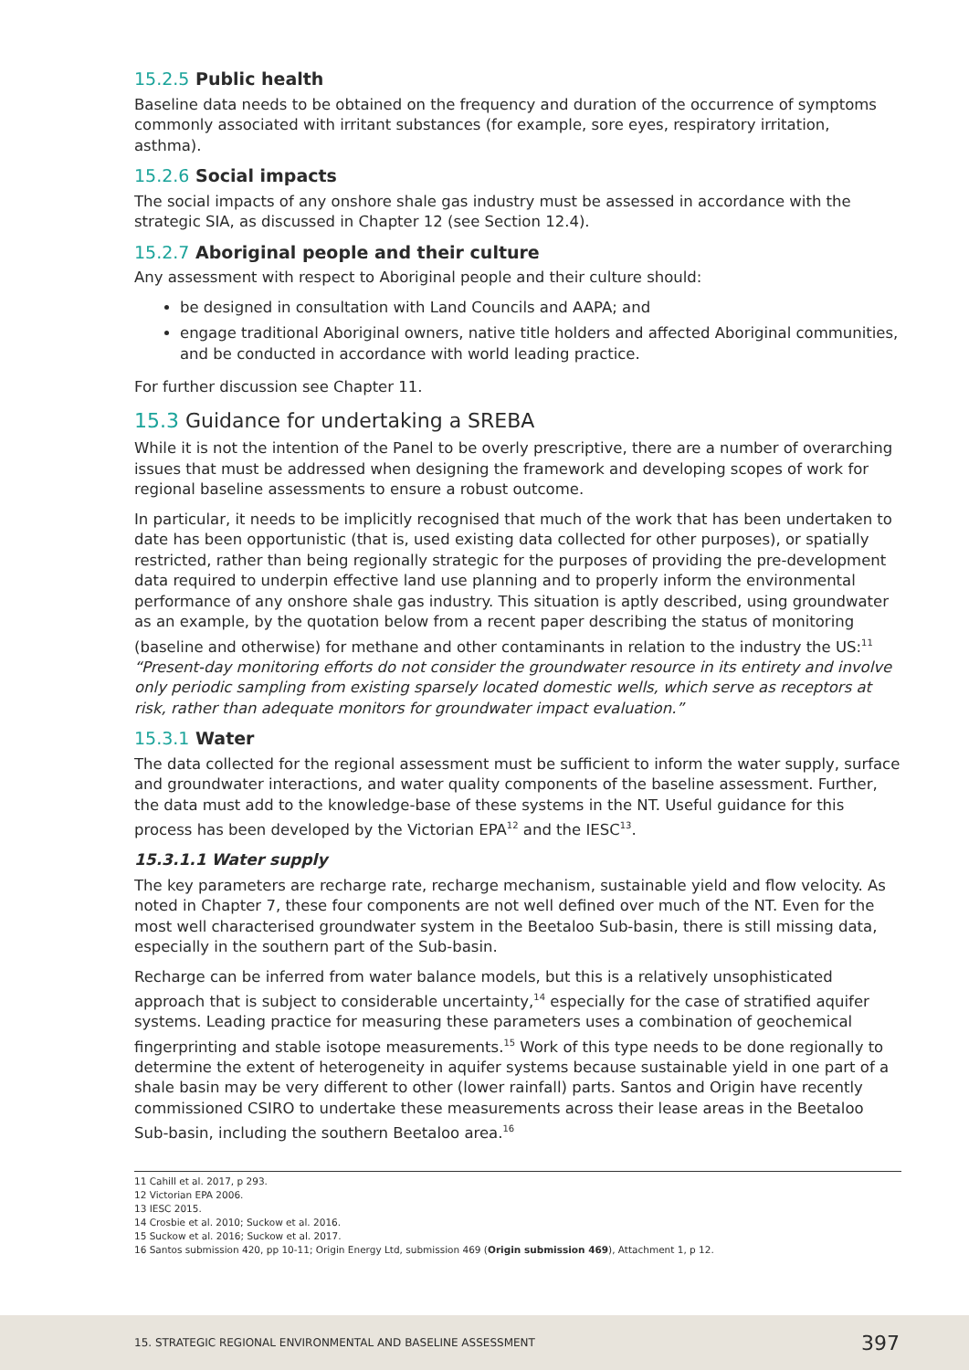15.2.5 Public health
Baseline data needs to be obtained on the frequency and duration of the occurrence of symptoms commonly associated with irritant substances (for example, sore eyes, respiratory irritation, asthma).
15.2.6 Social impacts
The social impacts of any onshore shale gas industry must be assessed in accordance with the strategic SIA, as discussed in Chapter 12 (see Section 12.4).
15.2.7 Aboriginal people and their culture
Any assessment with respect to Aboriginal people and their culture should:
be designed in consultation with Land Councils and AAPA; and
engage traditional Aboriginal owners, native title holders and affected Aboriginal communities, and be conducted in accordance with world leading practice.
For further discussion see Chapter 11.
15.3 Guidance for undertaking a SREBA
While it is not the intention of the Panel to be overly prescriptive, there are a number of overarching issues that must be addressed when designing the framework and developing scopes of work for regional baseline assessments to ensure a robust outcome.
In particular, it needs to be implicitly recognised that much of the work that has been undertaken to date has been opportunistic (that is, used existing data collected for other purposes), or spatially restricted, rather than being regionally strategic for the purposes of providing the pre-development data required to underpin effective land use planning and to properly inform the environmental performance of any onshore shale gas industry. This situation is aptly described, using groundwater as an example, by the quotation below from a recent paper describing the status of monitoring (baseline and otherwise) for methane and other contaminants in relation to the industry the US:<sup>11</sup> “Present-day monitoring efforts do not consider the groundwater resource in its entirety and involve only periodic sampling from existing sparsely located domestic wells, which serve as receptors at risk, rather than adequate monitors for groundwater impact evaluation.”
15.3.1 Water
The data collected for the regional assessment must be sufficient to inform the water supply, surface and groundwater interactions, and water quality components of the baseline assessment. Further, the data must add to the knowledge-base of these systems in the NT. Useful guidance for this process has been developed by the Victorian EPA<sup>12</sup> and the IESC<sup>13</sup>.
15.3.1.1 Water supply
The key parameters are recharge rate, recharge mechanism, sustainable yield and flow velocity. As noted in Chapter 7, these four components are not well defined over much of the NT. Even for the most well characterised groundwater system in the Beetaloo Sub-basin, there is still missing data, especially in the southern part of the Sub-basin.
Recharge can be inferred from water balance models, but this is a relatively unsophisticated approach that is subject to considerable uncertainty,<sup>14</sup> especially for the case of stratified aquifer systems. Leading practice for measuring these parameters uses a combination of geochemical fingerprinting and stable isotope measurements.<sup>15</sup> Work of this type needs to be done regionally to determine the extent of heterogeneity in aquifer systems because sustainable yield in one part of a shale basin may be very different to other (lower rainfall) parts. Santos and Origin have recently commissioned CSIRO to undertake these measurements across their lease areas in the Beetaloo Sub-basin, including the southern Beetaloo area.<sup>16</sup>
11 Cahill et al. 2017, p 293.
12 Victorian EPA 2006.
13 IESC 2015.
14 Crosbie et al. 2010; Suckow et al. 2016.
15 Suckow et al. 2016; Suckow et al. 2017.
16 Santos submission 420, pp 10-11; Origin Energy Ltd, submission 469 (Origin submission 469), Attachment 1, p 12.
15. STRATEGIC REGIONAL ENVIRONMENTAL AND BASELINE ASSESSMENT 397